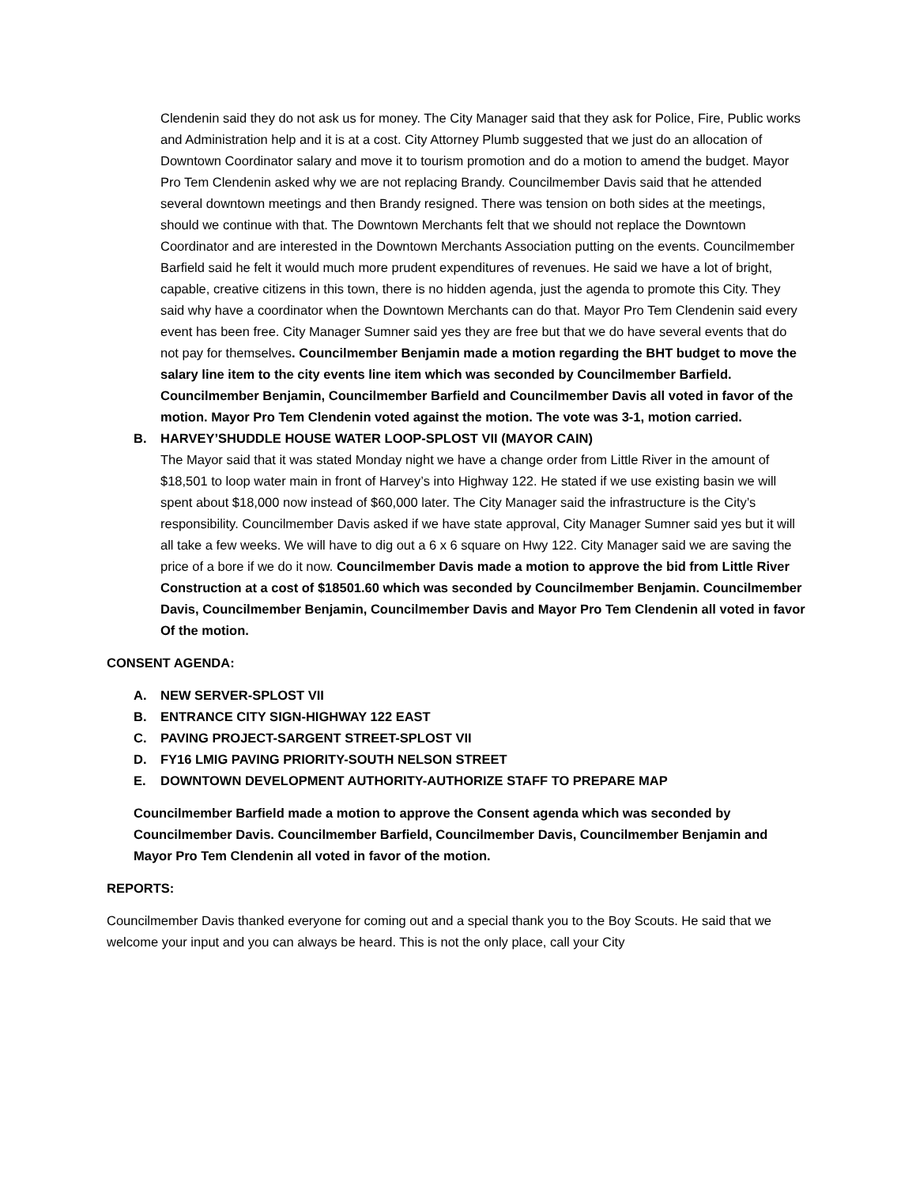Clendenin said they do not ask us for money. The City Manager said that they ask for Police, Fire, Public works and Administration help and it is at a cost. City Attorney Plumb suggested that we just do an allocation of Downtown Coordinator salary and move it to tourism promotion and do a motion to amend the budget. Mayor Pro Tem Clendenin asked why we are not replacing Brandy. Councilmember Davis said that he attended several downtown meetings and then Brandy resigned. There was tension on both sides at the meetings, should we continue with that. The Downtown Merchants felt that we should not replace the Downtown Coordinator and are interested in the Downtown Merchants Association putting on the events. Councilmember Barfield said he felt it would much more prudent expenditures of revenues. He said we have a lot of bright, capable, creative citizens in this town, there is no hidden agenda, just the agenda to promote this City. They said why have a coordinator when the Downtown Merchants can do that. Mayor Pro Tem Clendenin said every event has been free. City Manager Sumner said yes they are free but that we do have several events that do not pay for themselves. Councilmember Benjamin made a motion regarding the BHT budget to move the salary line item to the city events line item which was seconded by Councilmember Barfield. Councilmember Benjamin, Councilmember Barfield and Councilmember Davis all voted in favor of the motion. Mayor Pro Tem Clendenin voted against the motion. The vote was 3-1, motion carried.
B. HARVEY’SHUDDLE HOUSE WATER LOOP-SPLOST VII (MAYOR CAIN)
The Mayor said that it was stated Monday night we have a change order from Little River in the amount of $18,501 to loop water main in front of Harvey’s into Highway 122. He stated if we use existing basin we will spent about $18,000 now instead of $60,000 later. The City Manager said the infrastructure is the City’s responsibility. Councilmember Davis asked if we have state approval, City Manager Sumner said yes but it will all take a few weeks. We will have to dig out a 6 x 6 square on Hwy 122. City Manager said we are saving the price of a bore if we do it now. Councilmember Davis made a motion to approve the bid from Little River Construction at a cost of $18501.60 which was seconded by Councilmember Benjamin. Councilmember Davis, Councilmember Benjamin, Councilmember Davis and Mayor Pro Tem Clendenin all voted in favor Of the motion.
CONSENT AGENDA:
A. NEW SERVER-SPLOST VII
B. ENTRANCE CITY SIGN-HIGHWAY 122 EAST
C. PAVING PROJECT-SARGENT STREET-SPLOST VII
D. FY16 LMIG PAVING PRIORITY-SOUTH NELSON STREET
E. DOWNTOWN DEVELOPMENT AUTHORITY-AUTHORIZE STAFF TO PREPARE MAP
Councilmember Barfield made a motion to approve the Consent agenda which was seconded by Councilmember Davis. Councilmember Barfield, Councilmember Davis, Councilmember Benjamin and Mayor Pro Tem Clendenin all voted in favor of the motion.
REPORTS:
Councilmember Davis thanked everyone for coming out and a special thank you to the Boy Scouts. He said that we welcome your input and you can always be heard. This is not the only place, call your City